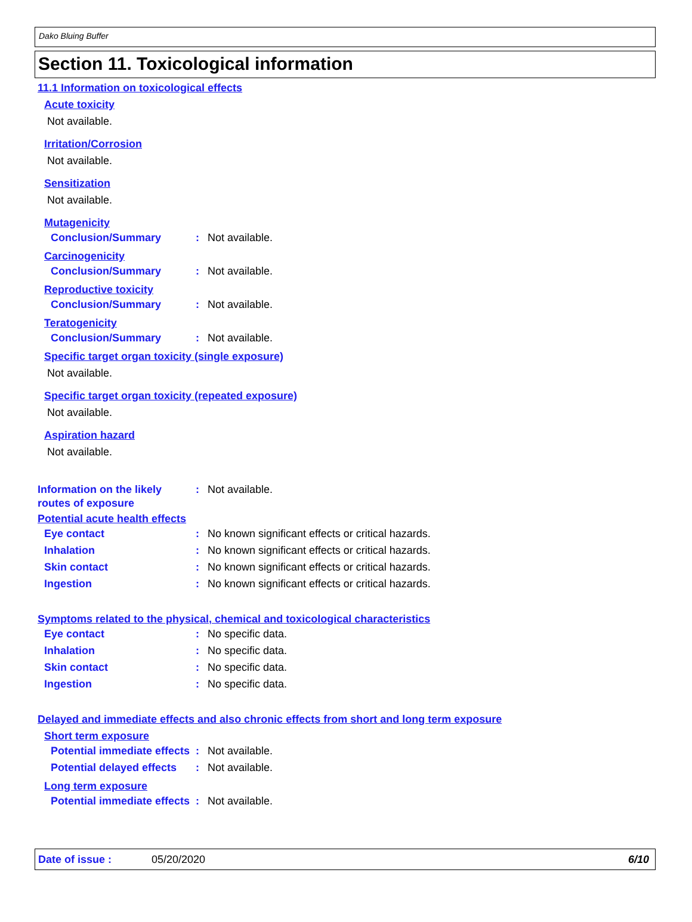Dako Bluing Buffer
Section 11. Toxicological information
11.1 Information on toxicological effects
Acute toxicity
Not available.
Irritation/Corrosion
Not available.
Sensitization
Not available.
Mutagenicity
Conclusion/Summary : Not available.
Carcinogenicity
Conclusion/Summary : Not available.
Reproductive toxicity
Conclusion/Summary : Not available.
Teratogenicity
Conclusion/Summary : Not available.
Specific target organ toxicity (single exposure)
Not available.
Specific target organ toxicity (repeated exposure)
Not available.
Aspiration hazard
Not available.
Information on the likely routes of exposure
: Not available.
Potential acute health effects
Eye contact : No known significant effects or critical hazards.
Inhalation : No known significant effects or critical hazards.
Skin contact : No known significant effects or critical hazards.
Ingestion : No known significant effects or critical hazards.
Symptoms related to the physical, chemical and toxicological characteristics
Eye contact : No specific data.
Inhalation : No specific data.
Skin contact : No specific data.
Ingestion : No specific data.
Delayed and immediate effects and also chronic effects from short and long term exposure
Short term exposure
Potential immediate effects
: Not available.
Potential delayed effects : Not available.
Long term exposure
Potential immediate effects
: Not available.
Date of issue : 05/20/2020 6/10